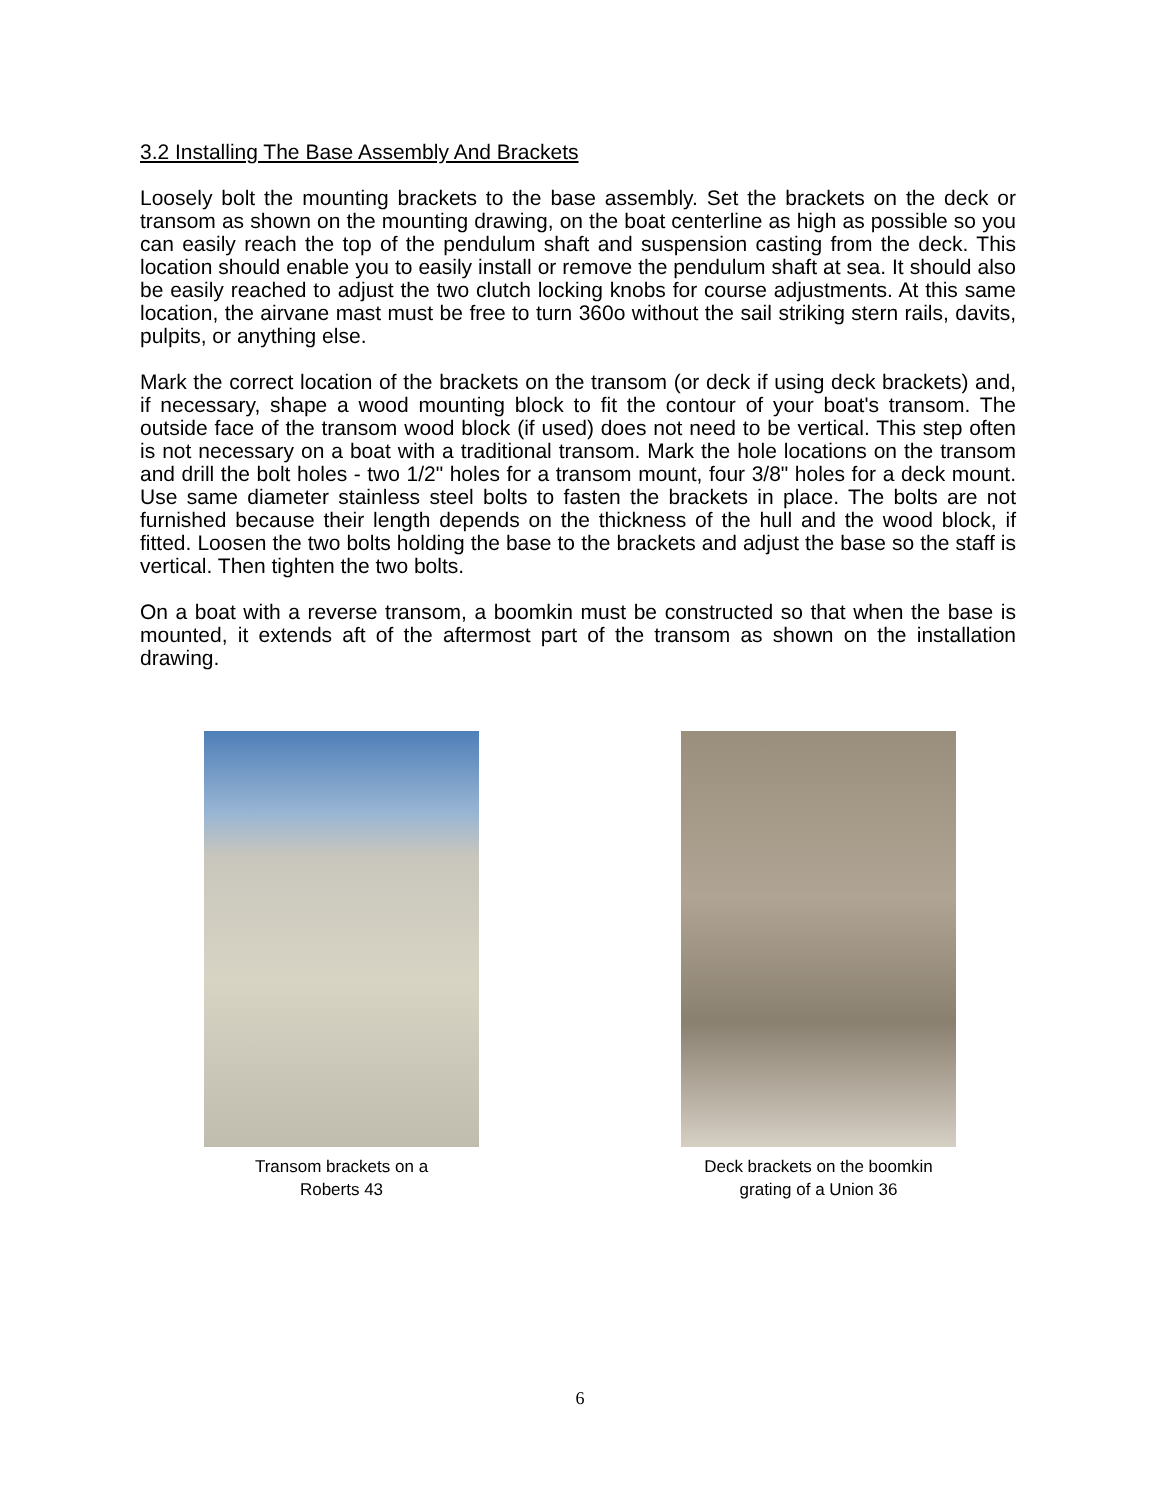3.2 Installing The Base Assembly And Brackets
Loosely bolt the mounting brackets to the base assembly. Set the brackets on the deck or transom as shown on the mounting drawing, on the boat centerline as high as possible so you can easily reach the top of the pendulum shaft and suspension casting from the deck. This location should enable you to easily install or remove the pendulum shaft at sea. It should also be easily reached to adjust the two clutch locking knobs for course adjustments. At this same location, the airvane mast must be free to turn 360o without the sail striking stern rails, davits, pulpits, or anything else.
Mark the correct location of the brackets on the transom (or deck if using deck brackets) and, if necessary, shape a wood mounting block to fit the contour of your boat's transom. The outside face of the transom wood block (if used) does not need to be vertical. This step often is not necessary on a boat with a traditional transom. Mark the hole locations on the transom and drill the bolt holes - two 1/2" holes for a transom mount, four 3/8" holes for a deck mount. Use same diameter stainless steel bolts to fasten the brackets in place. The bolts are not furnished because their length depends on the thickness of the hull and the wood block, if fitted. Loosen the two bolts holding the base to the brackets and adjust the base so the staff is vertical. Then tighten the two bolts.
On a boat with a reverse transom, a boomkin must be constructed so that when the base is mounted, it extends aft of the aftermost part of the transom as shown on the installation drawing.
Transom brackets on a
Roberts 43
Deck brackets on the boomkin
grating of a Union 36
6